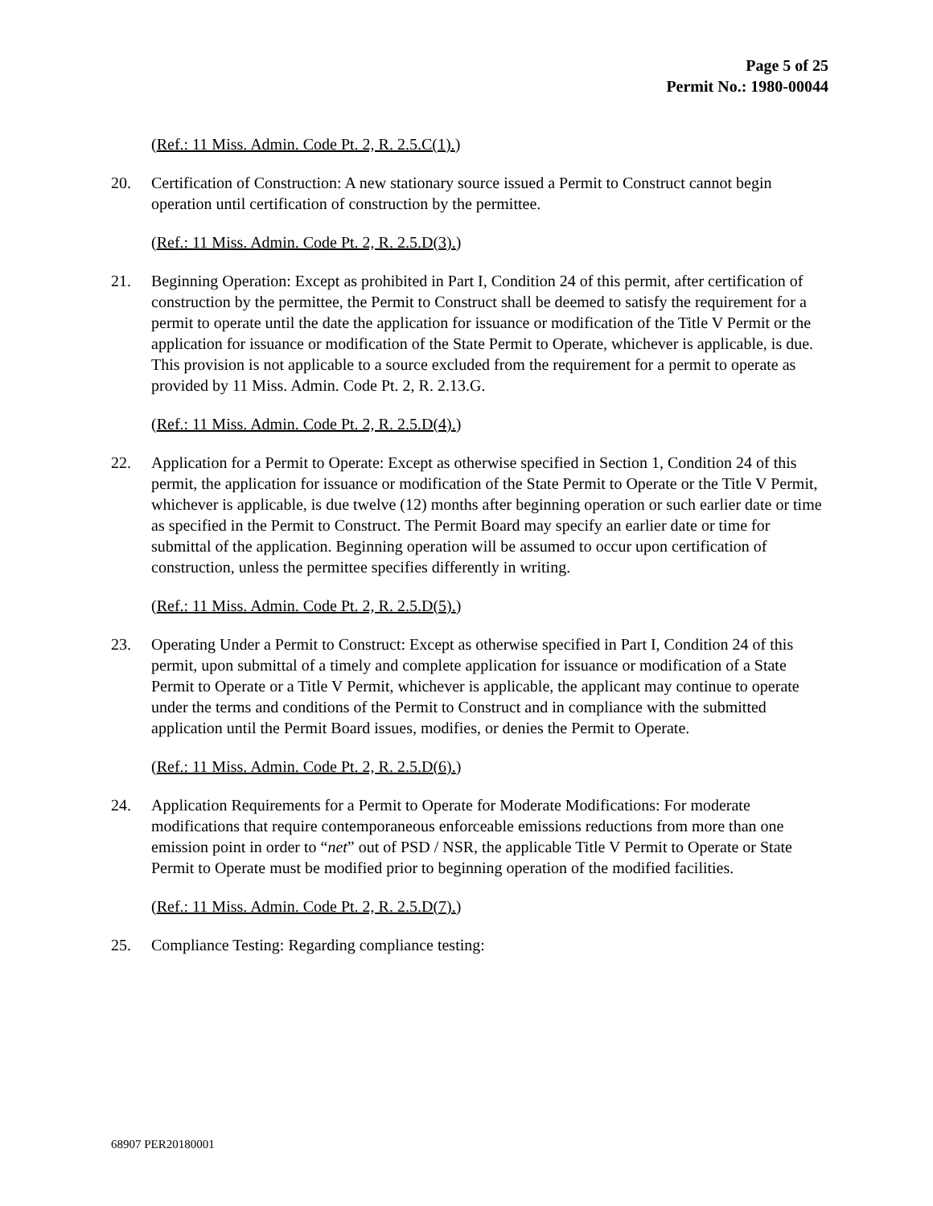Page 5 of 25
Permit No.: 1980-00044
(Ref.: 11 Miss. Admin. Code Pt. 2, R. 2.5.C(1).)
20. Certification of Construction: A new stationary source issued a Permit to Construct cannot begin operation until certification of construction by the permittee.
(Ref.: 11 Miss. Admin. Code Pt. 2, R. 2.5.D(3).)
21. Beginning Operation: Except as prohibited in Part I, Condition 24 of this permit, after certification of construction by the permittee, the Permit to Construct shall be deemed to satisfy the requirement for a permit to operate until the date the application for issuance or modification of the Title V Permit or the application for issuance or modification of the State Permit to Operate, whichever is applicable, is due. This provision is not applicable to a source excluded from the requirement for a permit to operate as provided by 11 Miss. Admin. Code Pt. 2, R. 2.13.G.
(Ref.: 11 Miss. Admin. Code Pt. 2, R. 2.5.D(4).)
22. Application for a Permit to Operate: Except as otherwise specified in Section 1, Condition 24 of this permit, the application for issuance or modification of the State Permit to Operate or the Title V Permit, whichever is applicable, is due twelve (12) months after beginning operation or such earlier date or time as specified in the Permit to Construct. The Permit Board may specify an earlier date or time for submittal of the application. Beginning operation will be assumed to occur upon certification of construction, unless the permittee specifies differently in writing.
(Ref.: 11 Miss. Admin. Code Pt. 2, R. 2.5.D(5).)
23. Operating Under a Permit to Construct: Except as otherwise specified in Part I, Condition 24 of this permit, upon submittal of a timely and complete application for issuance or modification of a State Permit to Operate or a Title V Permit, whichever is applicable, the applicant may continue to operate under the terms and conditions of the Permit to Construct and in compliance with the submitted application until the Permit Board issues, modifies, or denies the Permit to Operate.
(Ref.: 11 Miss. Admin. Code Pt. 2, R. 2.5.D(6).)
24. Application Requirements for a Permit to Operate for Moderate Modifications: For moderate modifications that require contemporaneous enforceable emissions reductions from more than one emission point in order to “net” out of PSD / NSR, the applicable Title V Permit to Operate or State Permit to Operate must be modified prior to beginning operation of the modified facilities.
(Ref.: 11 Miss. Admin. Code Pt. 2, R. 2.5.D(7).)
25. Compliance Testing: Regarding compliance testing:
68907 PER20180001